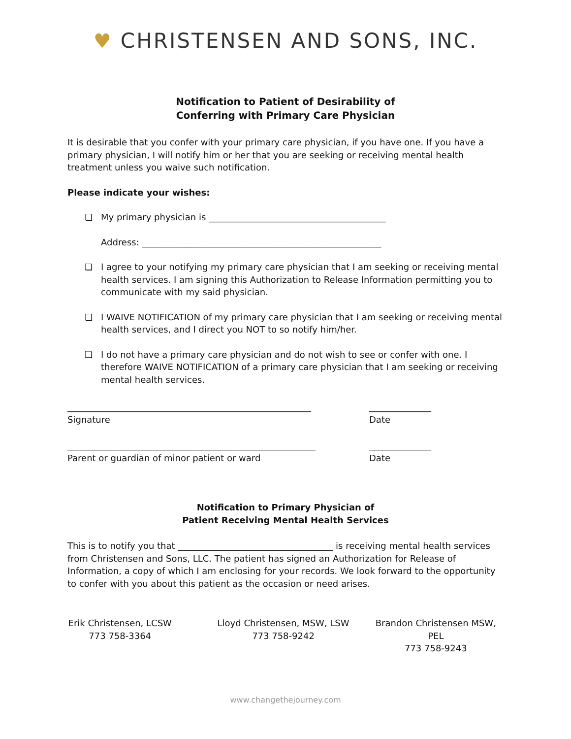♥ CHRISTENSEN AND SONS, INC.
Notification to Patient of Desirability of
Conferring with Primary Care Physician
It is desirable that you confer with your primary care physician, if you have one. If you have a primary physician, I will notify him or her that you are seeking or receiving mental health treatment unless you waive such notification.
Please indicate your wishes:
❏ My primary physician is ________________________________________
Address: ______________________________________________________
❏ I agree to your notifying my primary care physician that I am seeking or receiving mental health services. I am signing this Authorization to Release Information permitting you to communicate with my said physician.
❏ I WAIVE NOTIFICATION of my primary care physician that I am seeking or receiving mental health services, and I direct you NOT to so notify him/her.
❏ I do not have a primary care physician and do not wish to see or confer with one. I therefore WAIVE NOTIFICATION of a primary care physician that I am seeking or receiving mental health services.
_______________________________________________________
Signature
______________
Date
________________________________________________________
Parent or guardian of minor patient or ward
______________
Date
Notification to Primary Physician of
Patient Receiving Mental Health Services
This is to notify you that ___________________________________ is receiving mental health services from Christensen and Sons, LLC. The patient has signed an Authorization for Release of Information, a copy of which I am enclosing for your records. We look forward to the opportunity to confer with you about this patient as the occasion or need arises.
Erik Christensen, LCSW
773 758-3364
Lloyd Christensen, MSW, LSW
773 758-9242
Brandon Christensen MSW, PEL
773 758-9243
www.changethejourney.com